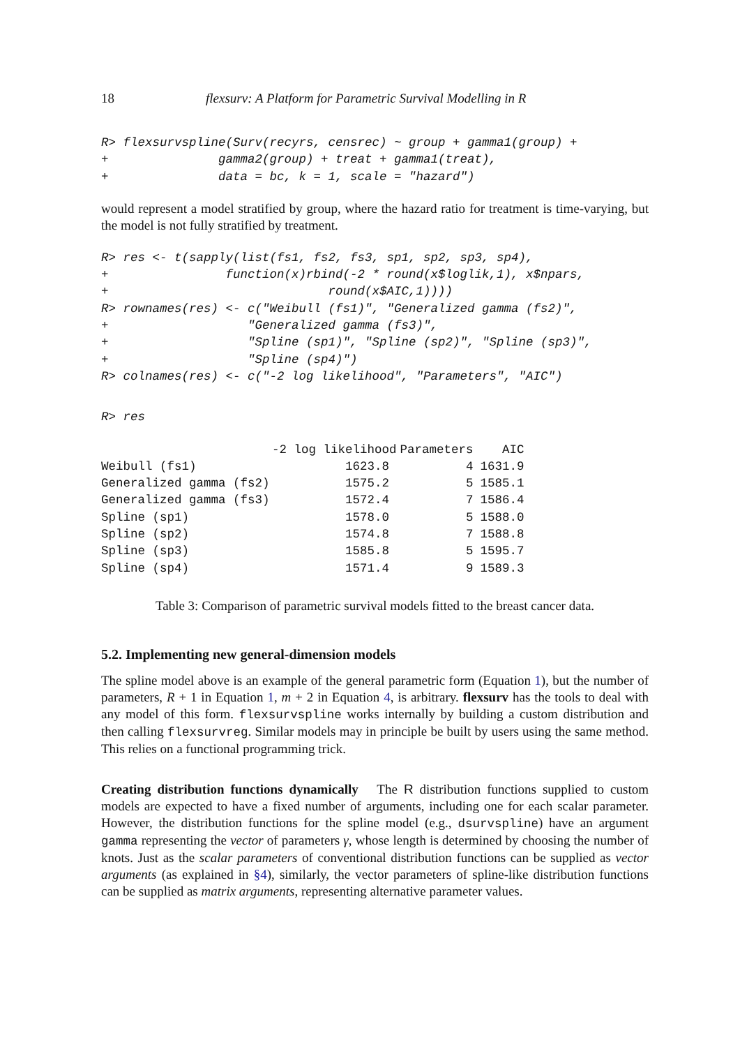18 flexsurv: A Platform for Parametric Survival Modelling in R
R> flexsurvspline(Surv(recyrs, censrec) ~ group + gamma1(group) +
+               gamma2(group) + treat + gamma1(treat),
+               data = bc, k = 1, scale = "hazard")
would represent a model stratified by group, where the hazard ratio for treatment is time-varying, but the model is not fully stratified by treatment.
R> res <- t(sapply(list(fs1, fs2, fs3, sp1, sp2, sp3, sp4),
+                function(x)rbind(-2 * round(x$loglik,1), x$npars,
+                              round(x$AIC,1))))
R> rownames(res) <- c("Weibull (fs1)", "Generalized gamma (fs2)",
+                   "Generalized gamma (fs3)",
+                   "Spline (sp1)", "Spline (sp2)", "Spline (sp3)",
+                   "Spline (sp4)")
R> colnames(res) <- c("-2 log likelihood", "Parameters", "AIC")
R> res
| | -2 log likelihood | Parameters | AIC |
| --- | --- | --- | --- |
| Weibull (fs1) | 1623.8 | 4 | 1631.9 |
| Generalized gamma (fs2) | 1575.2 | 5 | 1585.1 |
| Generalized gamma (fs3) | 1572.4 | 7 | 1586.4 |
| Spline (sp1) | 1578.0 | 5 | 1588.0 |
| Spline (sp2) | 1574.8 | 7 | 1588.8 |
| Spline (sp3) | 1585.8 | 5 | 1595.7 |
| Spline (sp4) | 1571.4 | 9 | 1589.3 |
Table 3: Comparison of parametric survival models fitted to the breast cancer data.
5.2. Implementing new general-dimension models
The spline model above is an example of the general parametric form (Equation 1), but the number of parameters, R + 1 in Equation 1, m + 2 in Equation 4, is arbitrary. flexsurv has the tools to deal with any model of this form. flexsurvspline works internally by building a custom distribution and then calling flexsurvreg. Similar models may in principle be built by users using the same method. This relies on a functional programming trick.
Creating distribution functions dynamically The R distribution functions supplied to custom models are expected to have a fixed number of arguments, including one for each scalar parameter. However, the distribution functions for the spline model (e.g., dsurvspline) have an argument gamma representing the vector of parameters γ, whose length is determined by choosing the number of knots. Just as the scalar parameters of conventional distribution functions can be supplied as vector arguments (as explained in §4), similarly, the vector parameters of spline-like distribution functions can be supplied as matrix arguments, representing alternative parameter values.